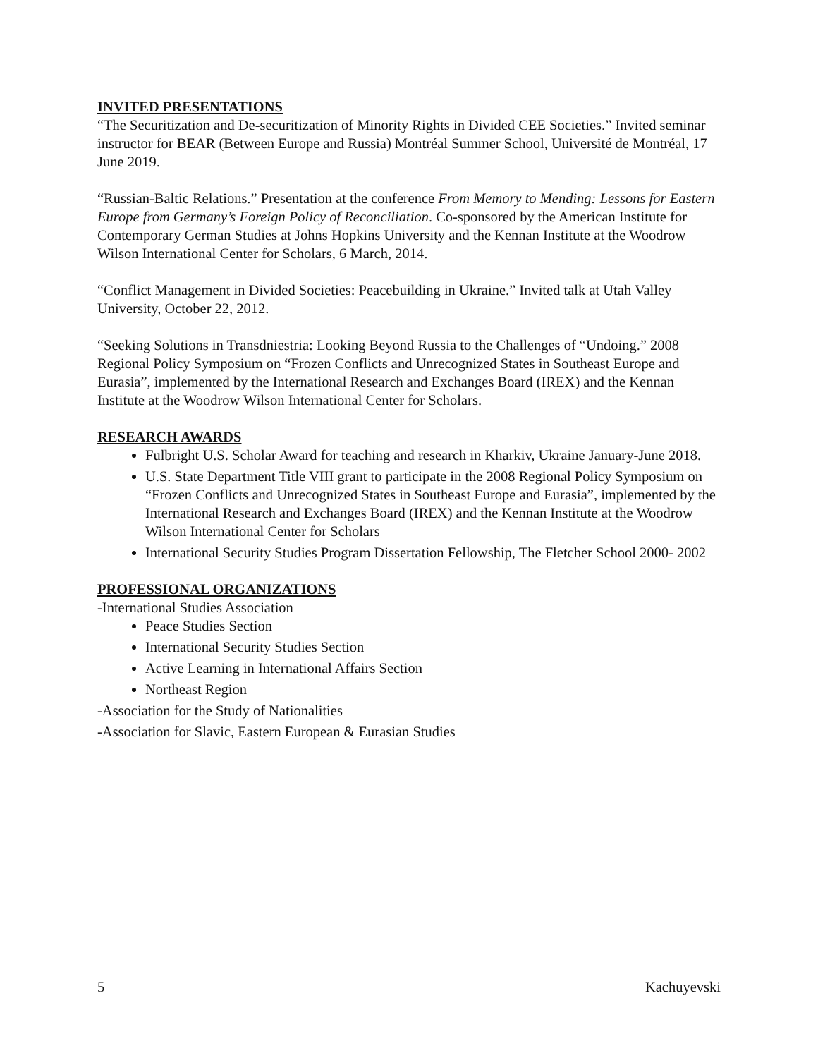INVITED PRESENTATIONS
“The Securitization and De-securitization of Minority Rights in Divided CEE Societies.” Invited seminar instructor for BEAR (Between Europe and Russia) Montréal Summer School, Université de Montréal, 17 June 2019.
“Russian-Baltic Relations.” Presentation at the conference From Memory to Mending: Lessons for Eastern Europe from Germany’s Foreign Policy of Reconciliation. Co-sponsored by the American Institute for Contemporary German Studies at Johns Hopkins University and the Kennan Institute at the Woodrow Wilson International Center for Scholars, 6 March, 2014.
“Conflict Management in Divided Societies: Peacebuilding in Ukraine.” Invited talk at Utah Valley University, October 22, 2012.
“Seeking Solutions in Transdniestria: Looking Beyond Russia to the Challenges of “Undoing.” 2008 Regional Policy Symposium on “Frozen Conflicts and Unrecognized States in Southeast Europe and Eurasia”, implemented by the International Research and Exchanges Board (IREX) and the Kennan Institute at the Woodrow Wilson International Center for Scholars.
RESEARCH AWARDS
Fulbright U.S. Scholar Award for teaching and research in Kharkiv, Ukraine January-June 2018.
U.S. State Department Title VIII grant to participate in the 2008 Regional Policy Symposium on “Frozen Conflicts and Unrecognized States in Southeast Europe and Eurasia”, implemented by the International Research and Exchanges Board (IREX) and the Kennan Institute at the Woodrow Wilson International Center for Scholars
International Security Studies Program Dissertation Fellowship, The Fletcher School 2000- 2002
PROFESSIONAL ORGANIZATIONS
-International Studies Association
Peace Studies Section
International Security Studies Section
Active Learning in International Affairs Section
Northeast Region
-Association for the Study of Nationalities
-Association for Slavic, Eastern European & Eurasian Studies
5 Kachuyevski